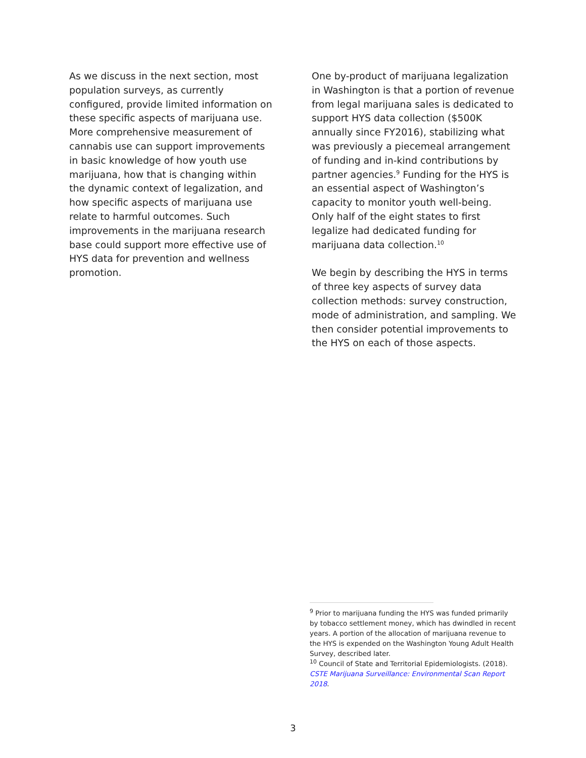As we discuss in the next section, most population surveys, as currently configured, provide limited information on these specific aspects of marijuana use. More comprehensive measurement of cannabis use can support improvements in basic knowledge of how youth use marijuana, how that is changing within the dynamic context of legalization, and how specific aspects of marijuana use relate to harmful outcomes. Such improvements in the marijuana research base could support more effective use of HYS data for prevention and wellness promotion.
One by-product of marijuana legalization in Washington is that a portion of revenue from legal marijuana sales is dedicated to support HYS data collection ($500K annually since FY2016), stabilizing what was previously a piecemeal arrangement of funding and in-kind contributions by partner agencies.<sup>9</sup> Funding for the HYS is an essential aspect of Washington’s capacity to monitor youth well-being. Only half of the eight states to first legalize had dedicated funding for marijuana data collection.<sup>10</sup>
We begin by describing the HYS in terms of three key aspects of survey data collection methods: survey construction, mode of administration, and sampling. We then consider potential improvements to the HYS on each of those aspects.
<sup>9</sup> Prior to marijuana funding the HYS was funded primarily by tobacco settlement money, which has dwindled in recent years. A portion of the allocation of marijuana revenue to the HYS is expended on the Washington Young Adult Health Survey, described later.
<sup>10</sup> Council of State and Territorial Epidemiologists. (2018). CSTE Marijuana Surveillance: Environmental Scan Report 2018.
3